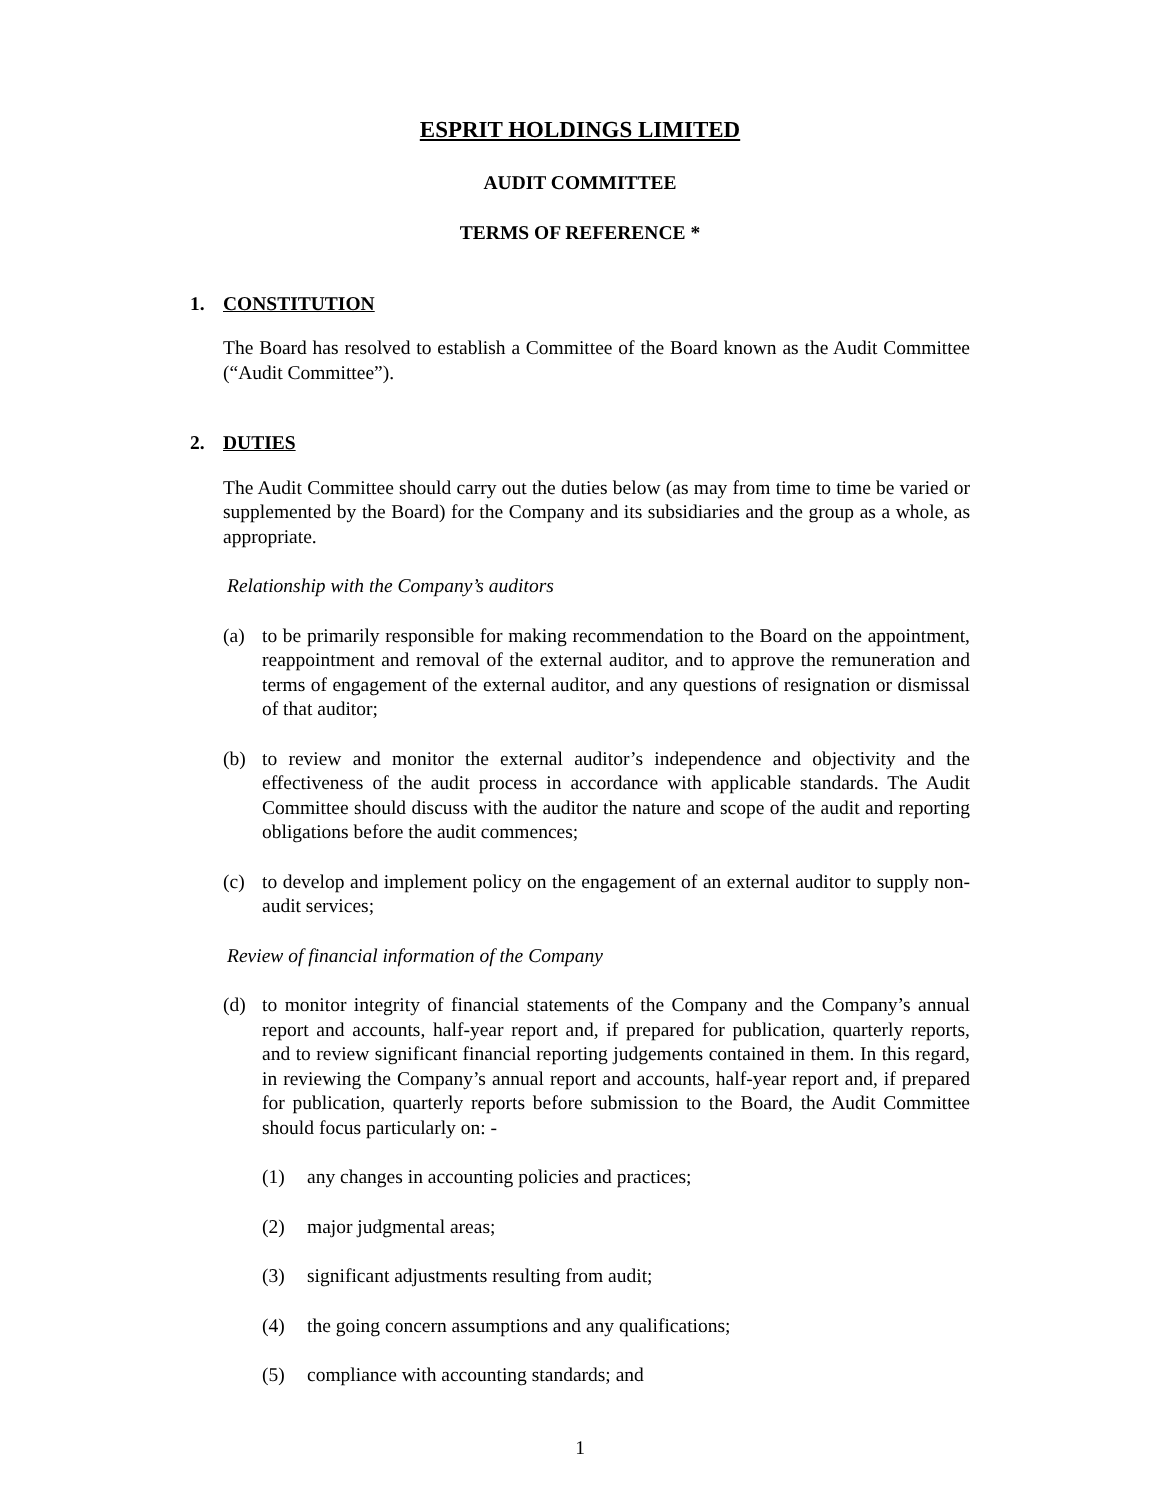ESPRIT HOLDINGS LIMITED
AUDIT COMMITTEE
TERMS OF REFERENCE *
1. CONSTITUTION
The Board has resolved to establish a Committee of the Board known as the Audit Committee (“Audit Committee”).
2. DUTIES
The Audit Committee should carry out the duties below (as may from time to time be varied or supplemented by the Board) for the Company and its subsidiaries and the group as a whole, as appropriate.
Relationship with the Company’s auditors
(a) to be primarily responsible for making recommendation to the Board on the appointment, reappointment and removal of the external auditor, and to approve the remuneration and terms of engagement of the external auditor, and any questions of resignation or dismissal of that auditor;
(b) to review and monitor the external auditor’s independence and objectivity and the effectiveness of the audit process in accordance with applicable standards. The Audit Committee should discuss with the auditor the nature and scope of the audit and reporting obligations before the audit commences;
(c) to develop and implement policy on the engagement of an external auditor to supply non-audit services;
Review of financial information of the Company
(d) to monitor integrity of financial statements of the Company and the Company’s annual report and accounts, half-year report and, if prepared for publication, quarterly reports, and to review significant financial reporting judgements contained in them. In this regard, in reviewing the Company’s annual report and accounts, half-year report and, if prepared for publication, quarterly reports before submission to the Board, the Audit Committee should focus particularly on: -
(1) any changes in accounting policies and practices;
(2) major judgmental areas;
(3) significant adjustments resulting from audit;
(4) the going concern assumptions and any qualifications;
(5) compliance with accounting standards; and
1